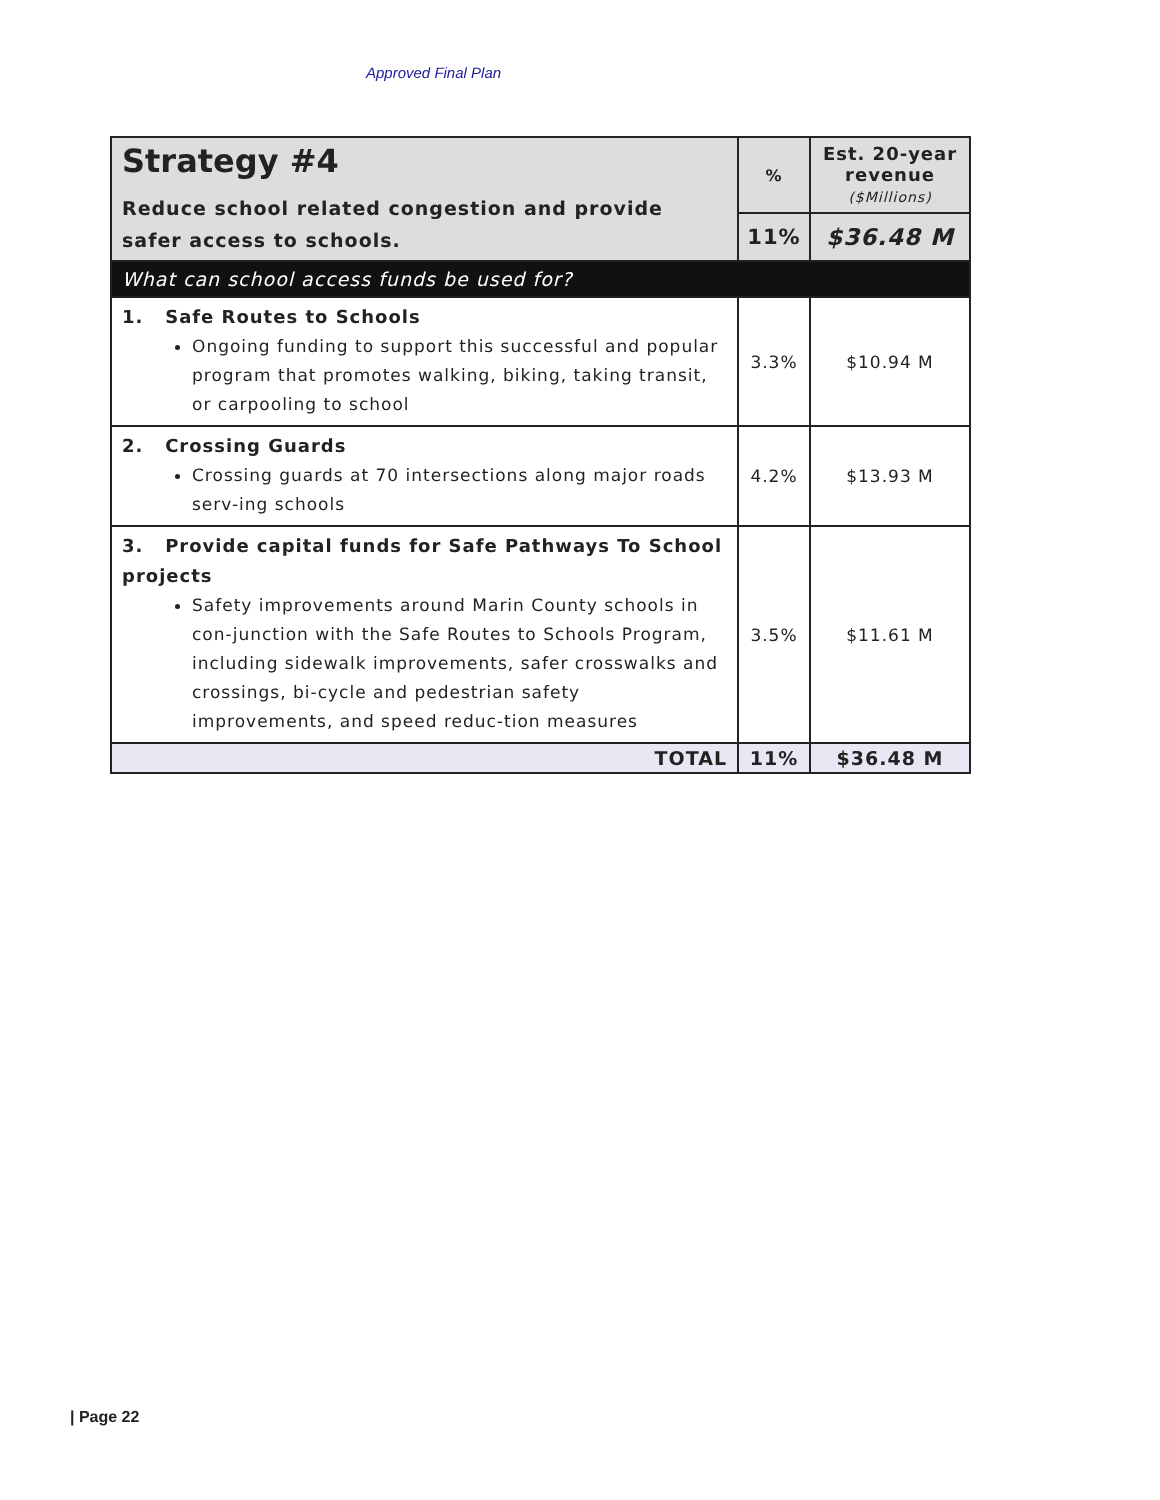Approved Final Plan
| Strategy #4 Reduce school related congestion and provide safer access to schools. | % | Est. 20-year revenue ($Millions) |
| | 11% | $36.48 M |
| What can school access funds be used for? | | |
| 1. Safe Routes to Schools Ongoing funding to support this successful and popular program that promotes walking, biking, taking transit, or carpooling to school | 3.3% | $10.94 M |
| 2. Crossing Guards Crossing guards at 70 intersections along major roads serv-ing schools | 4.2% | $13.93 M |
| 3. Provide capital funds for Safe Pathways To School projects Safety improvements around Marin County schools in con-junction with the Safe Routes to Schools Program, including sidewalk improvements, safer crosswalks and crossings, bi-cycle and pedestrian safety improvements, and speed reduc-tion measures | 3.5% | $11.61 M |
| TOTAL | 11% | $36.48 M |
| Page 22